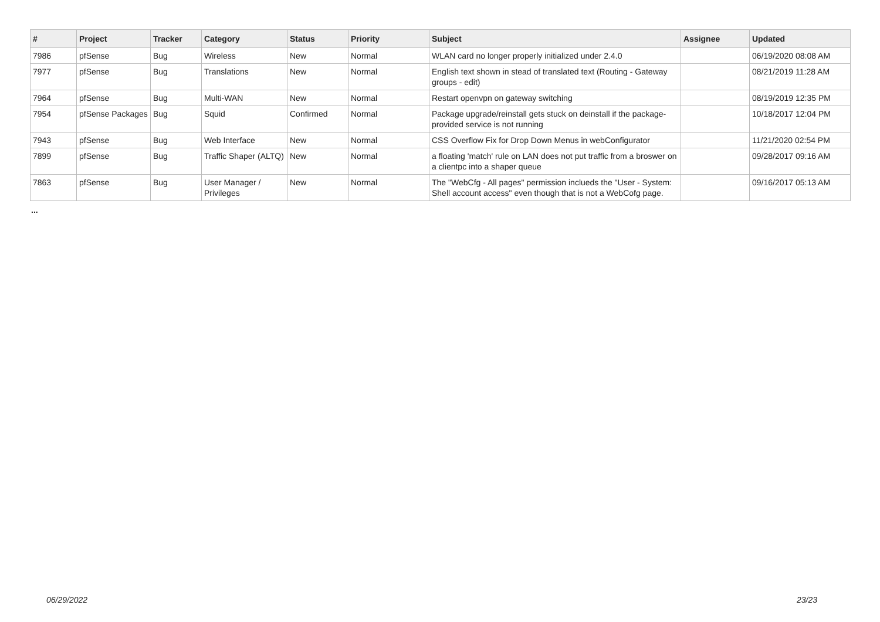| # | Project | Tracker | Category | Status | Priority | Subject | Assignee | Updated |
| --- | --- | --- | --- | --- | --- | --- | --- | --- |
| 7986 | pfSense | Bug | Wireless | New | Normal | WLAN card no longer properly initialized under 2.4.0 | | 06/19/2020 08:08 AM |
| 7977 | pfSense | Bug | Translations | New | Normal | English text shown in stead of translated text (Routing - Gateway groups - edit) | | 08/21/2019 11:28 AM |
| 7964 | pfSense | Bug | Multi-WAN | New | Normal | Restart openvpn on gateway switching | | 08/19/2019 12:35 PM |
| 7954 | pfSense Packages | Bug | Squid | Confirmed | Normal | Package upgrade/reinstall gets stuck on deinstall if the package-provided service is not running | | 10/18/2017 12:04 PM |
| 7943 | pfSense | Bug | Web Interface | New | Normal | CSS Overflow Fix for Drop Down Menus in webConfigurator | | 11/21/2020 02:54 PM |
| 7899 | pfSense | Bug | Traffic Shaper (ALTQ) | New | Normal | a floating 'match' rule on LAN does not put traffic from a broswer on a clientpc into a shaper queue | | 09/28/2017 09:16 AM |
| 7863 | pfSense | Bug | User Manager / Privileges | New | Normal | The "WebCfg - All pages" permission inclueds the "User - System: Shell account access" even though that is not a WebCofg page. | | 09/16/2017 05:13 AM |
...
06/29/2022 23/23